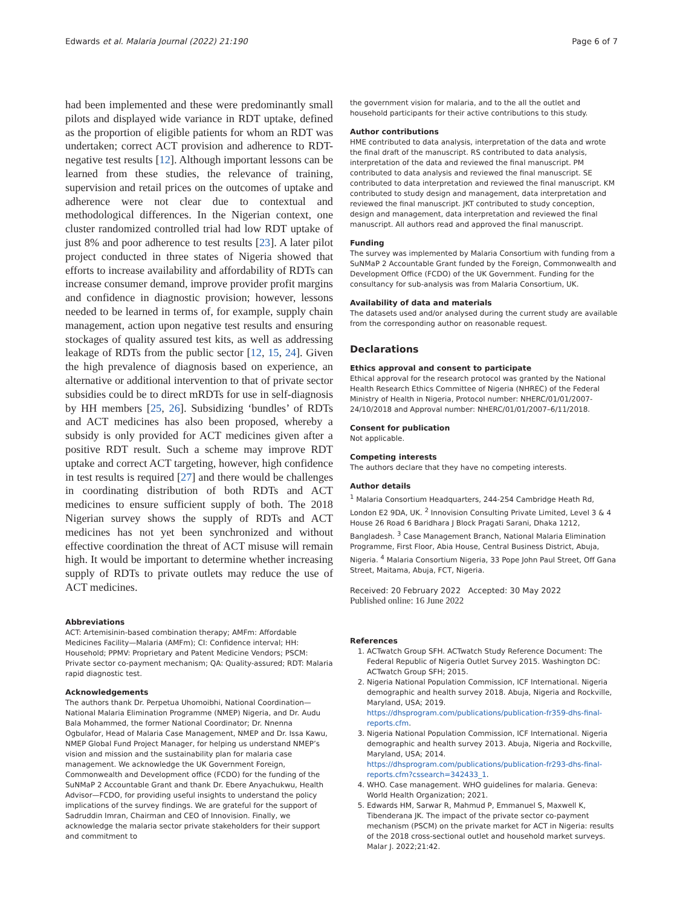Edwards et al. Malaria Journal (2022) 21:190 Page 6 of 7
had been implemented and these were predominantly small pilots and displayed wide variance in RDT uptake, defined as the proportion of eligible patients for whom an RDT was undertaken; correct ACT provision and adherence to RDT-negative test results [12]. Although important lessons can be learned from these studies, the relevance of training, supervision and retail prices on the outcomes of uptake and adherence were not clear due to contextual and methodological differences. In the Nigerian context, one cluster randomized controlled trial had low RDT uptake of just 8% and poor adherence to test results [23]. A later pilot project conducted in three states of Nigeria showed that efforts to increase availability and affordability of RDTs can increase consumer demand, improve provider profit margins and confidence in diagnostic provision; however, lessons needed to be learned in terms of, for example, supply chain management, action upon negative test results and ensuring stockages of quality assured test kits, as well as addressing leakage of RDTs from the public sector [12, 15, 24]. Given the high prevalence of diagnosis based on experience, an alternative or additional intervention to that of private sector subsidies could be to direct mRDTs for use in self-diagnosis by HH members [25, 26]. Subsidizing ‘bundles’ of RDTs and ACT medicines has also been proposed, whereby a subsidy is only provided for ACT medicines given after a positive RDT result. Such a scheme may improve RDT uptake and correct ACT targeting, however, high confidence in test results is required [27] and there would be challenges in coordinating distribution of both RDTs and ACT medicines to ensure sufficient supply of both. The 2018 Nigerian survey shows the supply of RDTs and ACT medicines has not yet been synchronized and without effective coordination the threat of ACT misuse will remain high. It would be important to determine whether increasing supply of RDTs to private outlets may reduce the use of ACT medicines.
Abbreviations
ACT: Artemisinin-based combination therapy; AMFm: Affordable Medicines Facility—Malaria (AMFm); CI: Confidence interval; HH: Household; PPMV: Proprietary and Patent Medicine Vendors; PSCM: Private sector co-payment mechanism; QA: Quality-assured; RDT: Malaria rapid diagnostic test.
Acknowledgements
The authors thank Dr. Perpetua Uhomoibhi, National Coordination—National Malaria Elimination Programme (NMEP) Nigeria, and Dr. Audu Bala Mohammed, the former National Coordinator; Dr. Nnenna Ogbulafor, Head of Malaria Case Management, NMEP and Dr. Issa Kawu, NMEP Global Fund Project Manager, for helping us understand NMEP’s vision and mission and the sustainability plan for malaria case management. We acknowledge the UK Government Foreign, Commonwealth and Development office (FCDO) for the funding of the SuNMaP 2 Accountable Grant and thank Dr. Ebere Anyachukwu, Health Advisor—FCDO, for providing useful insights to understand the policy implications of the survey findings. We are grateful for the support of Sadruddin Imran, Chairman and CEO of Innovision. Finally, we acknowledge the malaria sector private stakeholders for their support and commitment to
the government vision for malaria, and to the all the outlet and household participants for their active contributions to this study.
Author contributions
HME contributed to data analysis, interpretation of the data and wrote the final draft of the manuscript. RS contributed to data analysis, interpretation of the data and reviewed the final manuscript. PM contributed to data analysis and reviewed the final manuscript. SE contributed to data interpretation and reviewed the final manuscript. KM contributed to study design and management, data interpretation and reviewed the final manuscript. JKT contributed to study conception, design and management, data interpretation and reviewed the final manuscript. All authors read and approved the final manuscript.
Funding
The survey was implemented by Malaria Consortium with funding from a SuNMaP 2 Accountable Grant funded by the Foreign, Commonwealth and Development Office (FCDO) of the UK Government. Funding for the consultancy for sub-analysis was from Malaria Consortium, UK.
Availability of data and materials
The datasets used and/or analysed during the current study are available from the corresponding author on reasonable request.
Declarations
Ethics approval and consent to participate
Ethical approval for the research protocol was granted by the National Health Research Ethics Committee of Nigeria (NHREC) of the Federal Ministry of Health in Nigeria, Protocol number: NHERC/01/01/2007-24/10/2018 and Approval number: NHERC/01/01/2007–6/11/2018.
Consent for publication
Not applicable.
Competing interests
The authors declare that they have no competing interests.
Author details
<sup>1</sup> Malaria Consortium Headquarters, 244-254 Cambridge Heath Rd, London E2 9DA, UK. <sup>2</sup> Innovision Consulting Private Limited, Level 3 & 4 House 26 Road 6 Baridhara J Block Pragati Sarani, Dhaka 1212, Bangladesh. <sup>3</sup> Case Management Branch, National Malaria Elimination Programme, First Floor, Abia House, Central Business District, Abuja, Nigeria. <sup>4</sup> Malaria Consortium Nigeria, 33 Pope John Paul Street, Off Gana Street, Maitama, Abuja, FCT, Nigeria.
Received: 20 February 2022 Accepted: 30 May 2022
Published online: 16 June 2022
References
1. ACTwatch Group SFH. ACTwatch Study Reference Document: The Federal Republic of Nigeria Outlet Survey 2015. Washington DC: ACTwatch Group SFH; 2015.
2. Nigeria National Population Commission, ICF International. Nigeria demographic and health survey 2018. Abuja, Nigeria and Rockville, Maryland, USA; 2019. https://dhsprogram.com/publications/publication-fr359-dhs-final-reports.cfm.
3. Nigeria National Population Commission, ICF International. Nigeria demographic and health survey 2013. Abuja, Nigeria and Rockville, Maryland, USA; 2014. https://dhsprogram.com/publications/publication-fr293-dhs-final-reports.cfm?cssearch=342433_1.
4. WHO. Case management. WHO guidelines for malaria. Geneva: World Health Organization; 2021.
5. Edwards HM, Sarwar R, Mahmud P, Emmanuel S, Maxwell K, Tibenderana JK. The impact of the private sector co-payment mechanism (PSCM) on the private market for ACT in Nigeria: results of the 2018 cross-sectional outlet and household market surveys. Malar J. 2022;21:42.